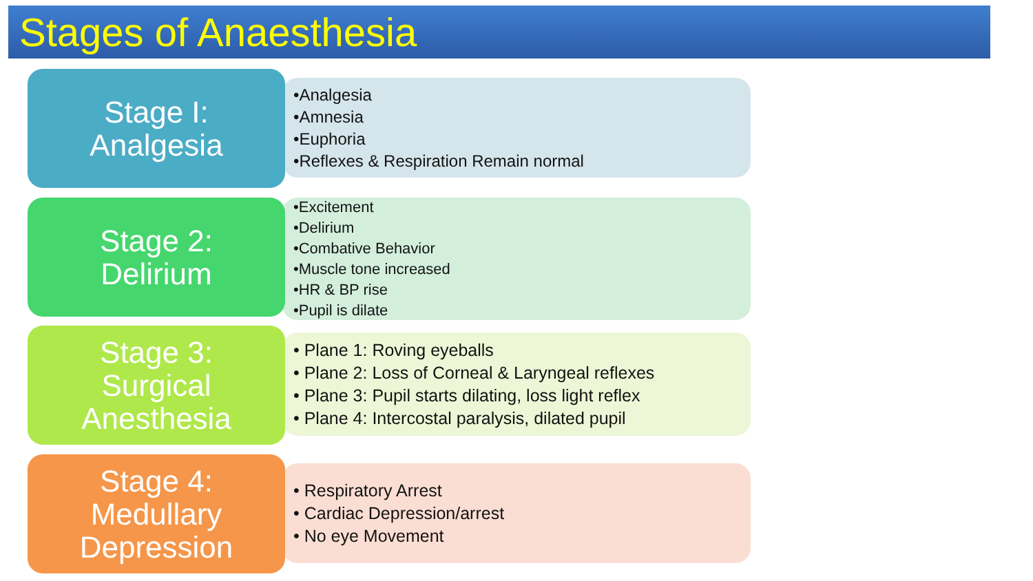Stages of Anaesthesia
Stage I:
Analgesia
•Analgesia
•Amnesia
•Euphoria
•Reflexes & Respiration Remain normal
Stage 2:
Delirium
•Excitement
•Delirium
•Combative Behavior
•Muscle tone increased
•HR & BP rise
•Pupil is dilate
Stage 3:
Surgical
Anesthesia
• Plane 1: Roving eyeballs
• Plane 2: Loss of Corneal & Laryngeal reflexes
• Plane 3: Pupil starts dilating, loss light reflex
• Plane 4: Intercostal paralysis, dilated pupil
Stage 4:
Medullary
Depression
• Respiratory Arrest
• Cardiac Depression/arrest
• No eye Movement